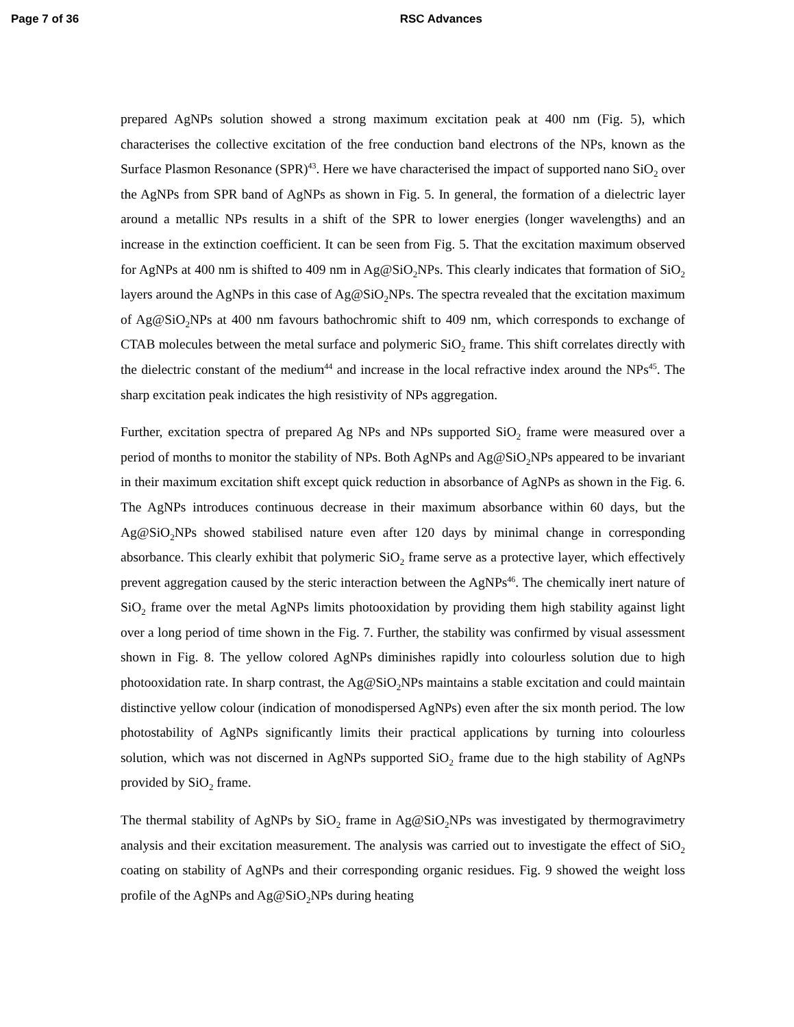Page 7 of 36 RSC Advances
prepared AgNPs solution showed a strong maximum excitation peak at 400 nm (Fig. 5), which characterises the collective excitation of the free conduction band electrons of the NPs, known as the Surface Plasmon Resonance (SPR)<sup>43</sup>. Here we have characterised the impact of supported nano SiO<sub>2</sub> over the AgNPs from SPR band of AgNPs as shown in Fig. 5. In general, the formation of a dielectric layer around a metallic NPs results in a shift of the SPR to lower energies (longer wavelengths) and an increase in the extinction coefficient. It can be seen from Fig. 5. That the excitation maximum observed for AgNPs at 400 nm is shifted to 409 nm in Ag@SiO<sub>2</sub>NPs. This clearly indicates that formation of SiO<sub>2</sub> layers around the AgNPs in this case of Ag@SiO<sub>2</sub>NPs. The spectra revealed that the excitation maximum of Ag@SiO<sub>2</sub>NPs at 400 nm favours bathochromic shift to 409 nm, which corresponds to exchange of CTAB molecules between the metal surface and polymeric SiO<sub>2</sub> frame. This shift correlates directly with the dielectric constant of the medium<sup>44</sup> and increase in the local refractive index around the NPs<sup>45</sup>. The sharp excitation peak indicates the high resistivity of NPs aggregation.
Further, excitation spectra of prepared Ag NPs and NPs supported SiO<sub>2</sub> frame were measured over a period of months to monitor the stability of NPs. Both AgNPs and Ag@SiO<sub>2</sub>NPs appeared to be invariant in their maximum excitation shift except quick reduction in absorbance of AgNPs as shown in the Fig. 6. The AgNPs introduces continuous decrease in their maximum absorbance within 60 days, but the Ag@SiO<sub>2</sub>NPs showed stabilised nature even after 120 days by minimal change in corresponding absorbance. This clearly exhibit that polymeric SiO<sub>2</sub> frame serve as a protective layer, which effectively prevent aggregation caused by the steric interaction between the AgNPs<sup>46</sup>. The chemically inert nature of SiO<sub>2</sub> frame over the metal AgNPs limits photooxidation by providing them high stability against light over a long period of time shown in the Fig. 7. Further, the stability was confirmed by visual assessment shown in Fig. 8. The yellow colored AgNPs diminishes rapidly into colourless solution due to high photooxidation rate. In sharp contrast, the Ag@SiO<sub>2</sub>NPs maintains a stable excitation and could maintain distinctive yellow colour (indication of monodispersed AgNPs) even after the six month period. The low photostability of AgNPs significantly limits their practical applications by turning into colourless solution, which was not discerned in AgNPs supported SiO<sub>2</sub> frame due to the high stability of AgNPs provided by SiO<sub>2</sub> frame.
The thermal stability of AgNPs by SiO<sub>2</sub> frame in Ag@SiO<sub>2</sub>NPs was investigated by thermogravimetry analysis and their excitation measurement. The analysis was carried out to investigate the effect of SiO<sub>2</sub> coating on stability of AgNPs and their corresponding organic residues. Fig. 9 showed the weight loss profile of the AgNPs and Ag@SiO<sub>2</sub>NPs during heating